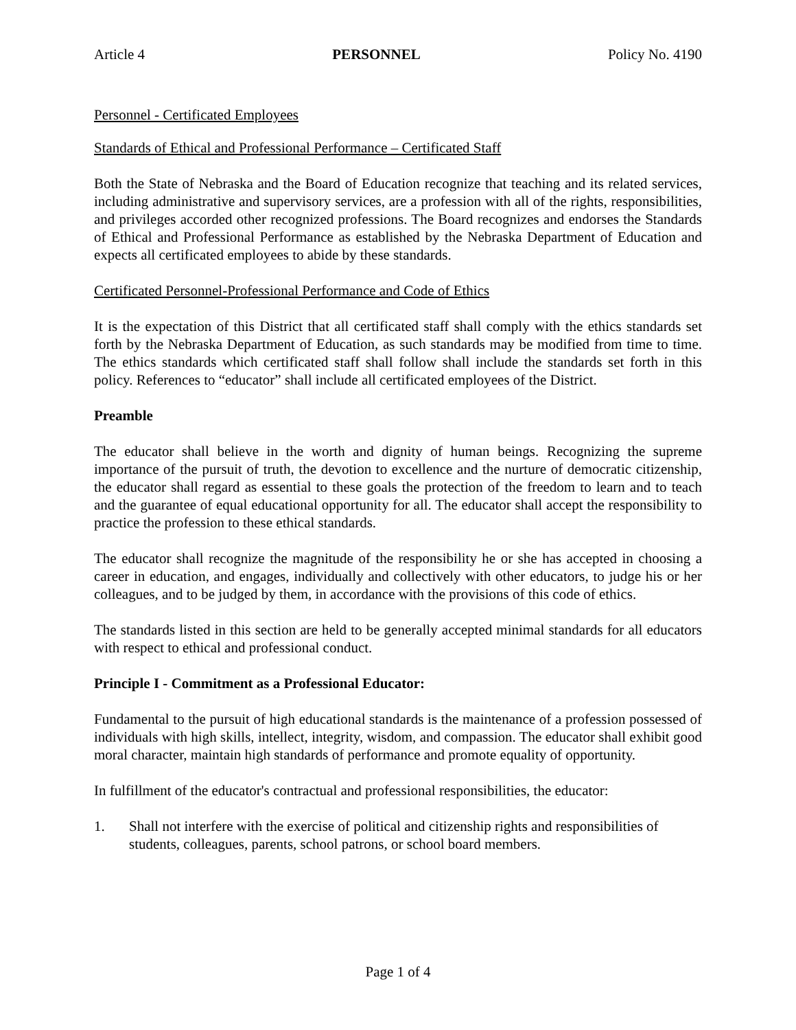Article 4 PERSONNEL Policy No. 4190
Personnel - Certificated Employees
Standards of Ethical and Professional Performance – Certificated Staff
Both the State of Nebraska and the Board of Education recognize that teaching and its related services, including administrative and supervisory services, are a profession with all of the rights, responsibilities, and privileges accorded other recognized professions. The Board recognizes and endorses the Standards of Ethical and Professional Performance as established by the Nebraska Department of Education and expects all certificated employees to abide by these standards.
Certificated Personnel-Professional Performance and Code of Ethics
It is the expectation of this District that all certificated staff shall comply with the ethics standards set forth by the Nebraska Department of Education, as such standards may be modified from time to time. The ethics standards which certificated staff shall follow shall include the standards set forth in this policy. References to “educator” shall include all certificated employees of the District.
Preamble
The educator shall believe in the worth and dignity of human beings. Recognizing the supreme importance of the pursuit of truth, the devotion to excellence and the nurture of democratic citizenship, the educator shall regard as essential to these goals the protection of the freedom to learn and to teach and the guarantee of equal educational opportunity for all. The educator shall accept the responsibility to practice the profession to these ethical standards.
The educator shall recognize the magnitude of the responsibility he or she has accepted in choosing a career in education, and engages, individually and collectively with other educators, to judge his or her colleagues, and to be judged by them, in accordance with the provisions of this code of ethics.
The standards listed in this section are held to be generally accepted minimal standards for all educators with respect to ethical and professional conduct.
Principle I - Commitment as a Professional Educator:
Fundamental to the pursuit of high educational standards is the maintenance of a profession possessed of individuals with high skills, intellect, integrity, wisdom, and compassion. The educator shall exhibit good moral character, maintain high standards of performance and promote equality of opportunity.
In fulfillment of the educator's contractual and professional responsibilities, the educator:
1. Shall not interfere with the exercise of political and citizenship rights and responsibilities of students, colleagues, parents, school patrons, or school board members.
Page 1 of 4